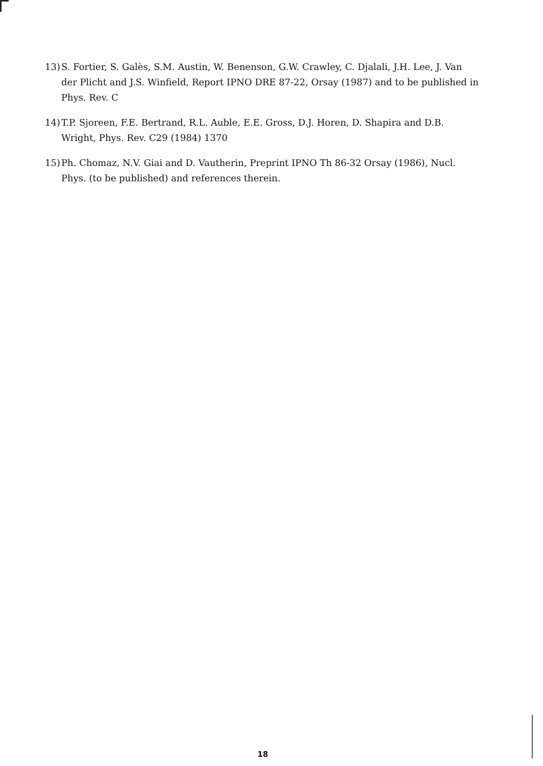13) S. Fortier, S. Galès, S.M. Austin, W. Benenson, G.W. Crawley, C. Djalali, J.H. Lee, J. Van der Plicht and J.S. Winfield, Report IPNO DRE 87-22, Orsay (1987) and to be published in Phys. Rev. C
14) T.P. Sjoreen, F.E. Bertrand, R.L. Auble, E.E. Gross, D.J. Horen, D. Shapira and D.B. Wright, Phys. Rev. C29 (1984) 1370
15) Ph. Chomaz, N.V. Giai and D. Vautherin, Preprint IPNO Th 86-32 Orsay (1986), Nucl. Phys. (to be published) and references therein.
18